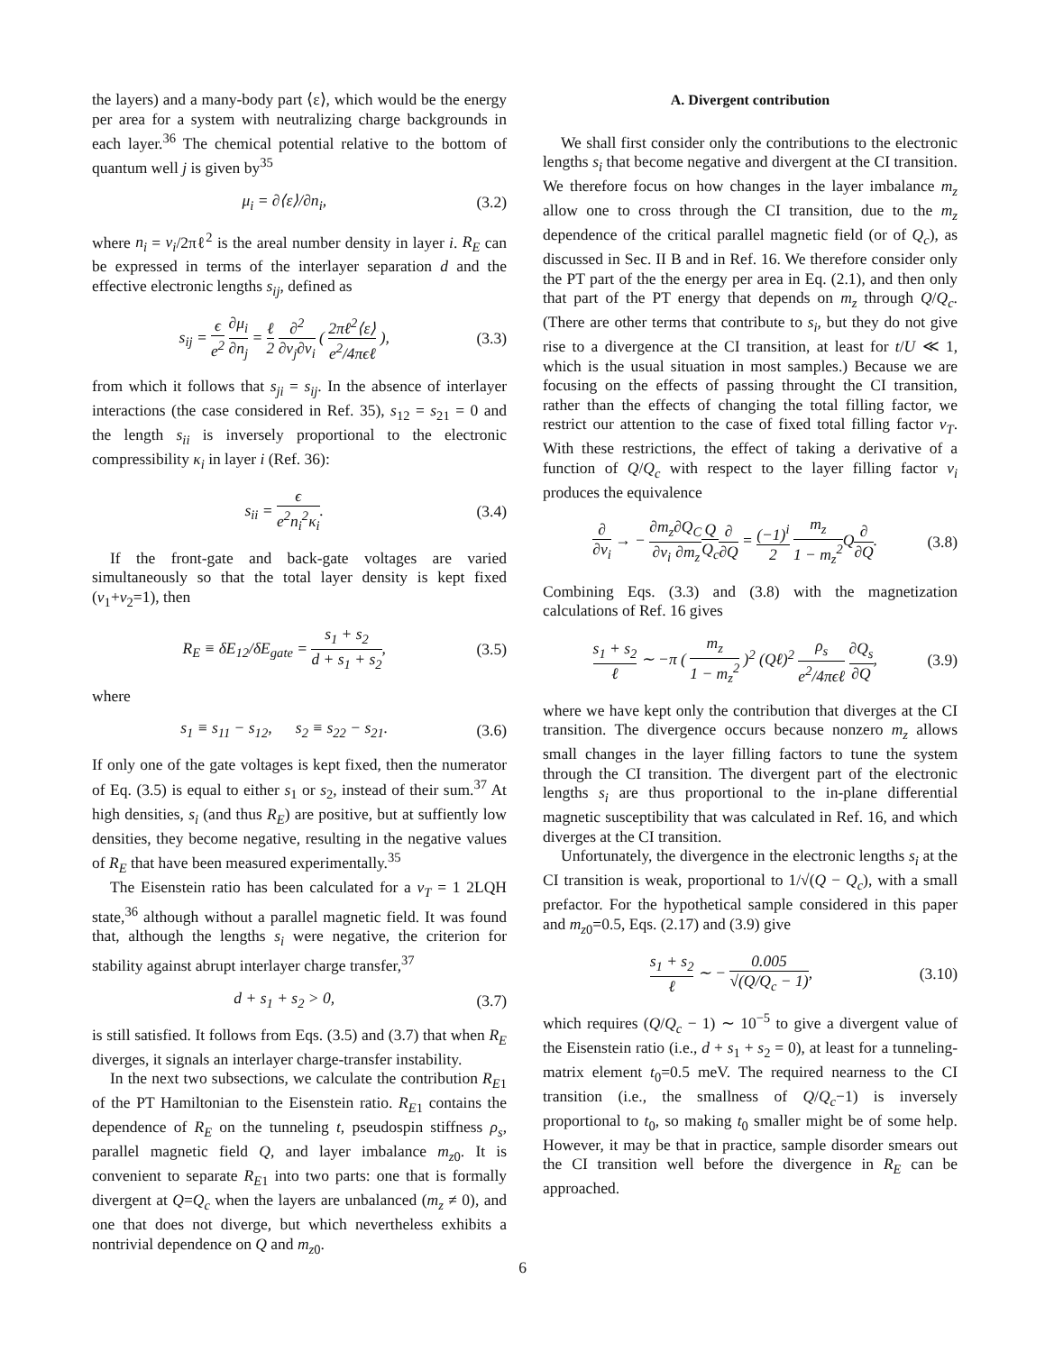the layers) and a many-body part ⟨ε⟩, which would be the energy per area for a system with neutralizing charge backgrounds in each layer.<sup>36</sup> The chemical potential relative to the bottom of quantum well j is given by<sup>35</sup>
μ<sub>i</sub> = ∂⟨ε⟩/∂n<sub>i</sub>, (3.2)
where n<sub>i</sub> = ν<sub>i</sub>/2πℓ<sup>2</sup> is the areal number density in layer i. R<sub>E</sub> can be expressed in terms of the interlayer separation d and the effective electronic lengths s<sub>ij</sub>, defined as
s<sub>ij</sub> = ϵ e<sup>2</sup> ∂μ<sub>i</sub> ∂n<sub>j</sub> = ℓ 2 ∂<sup>2</sup> ∂ν<sub>j</sub>∂ν<sub>i</sub> ( 2πℓ<sup>2</sup>⟨ε⟩ e<sup>2</sup>/4πϵℓ ), (3.3)
from which it follows that s<sub>ji</sub> = s<sub>ij</sub>. In the absence of interlayer interactions (the case considered in Ref. 35), s<sub>12</sub> = s<sub>21</sub> = 0 and the length s<sub>ii</sub> is inversely proportional to the electronic compressibility κ<sub>i</sub> in layer i (Ref. 36):
s<sub>ii</sub> = ϵ e<sup>2</sup>n<sub>i</sub><sup>2</sup>κ<sub>i</sub>. (3.4)
If the front-gate and back-gate voltages are varied simultaneously so that the total layer density is kept fixed (ν<sub>1</sub>+ν<sub>2</sub>=1), then
R<sub>E</sub> ≡ δE<sub>12</sub>/δE<sub>gate</sub> = s<sub>1</sub> + s<sub>2</sub> d + s<sub>1</sub> + s<sub>2</sub>, (3.5)
where
s<sub>1</sub> ≡ s<sub>11</sub> − s<sub>12</sub>, s<sub>2</sub> ≡ s<sub>22</sub> − s<sub>21</sub>. (3.6)
If only one of the gate voltages is kept fixed, then the numerator of Eq. (3.5) is equal to either s<sub>1</sub> or s<sub>2</sub>, instead of their sum.<sup>37</sup> At high densities, s<sub>i</sub> (and thus R<sub>E</sub>) are positive, but at suffiently low densities, they become negative, resulting in the negative values of R<sub>E</sub> that have been measured experimentally.<sup>35</sup>
The Eisenstein ratio has been calculated for a ν<sub>T</sub> = 1 2LQH state,<sup>36</sup> although without a parallel magnetic field. It was found that, although the lengths s<sub>i</sub> were negative, the criterion for stability against abrupt interlayer charge transfer,<sup>37</sup>
d + s<sub>1</sub> + s<sub>2</sub> > 0, (3.7)
is still satisfied. It follows from Eqs. (3.5) and (3.7) that when R<sub>E</sub> diverges, it signals an interlayer charge-transfer instability.
In the next two subsections, we calculate the contribution R<sub>E1</sub> of the PT Hamiltonian to the Eisenstein ratio. R<sub>E1</sub> contains the dependence of R<sub>E</sub> on the tunneling t, pseudospin stiffness ρ<sub>s</sub>, parallel magnetic field Q, and layer imbalance m<sub>z0</sub>. It is convenient to separate R<sub>E1</sub> into two parts: one that is formally divergent at Q=Q<sub>c</sub> when the layers are unbalanced (m<sub>z</sub> ≠ 0), and one that does not diverge, but which nevertheless exhibits a nontrivial dependence on Q and m<sub>z0</sub>.
A. Divergent contribution
We shall first consider only the contributions to the electronic lengths s<sub>i</sub> that become negative and divergent at the CI transition. We therefore focus on how changes in the layer imbalance m<sub>z</sub> allow one to cross through the CI transition, due to the m<sub>z</sub> dependence of the critical parallel magnetic field (or of Q<sub>c</sub>), as discussed in Sec. II B and in Ref. 16. We therefore consider only the PT part of the the energy per area in Eq. (2.1), and then only that part of the PT energy that depends on m<sub>z</sub> through Q/Q<sub>c</sub>. (There are other terms that contribute to s<sub>i</sub>, but they do not give rise to a divergence at the CI transition, at least for t/U ≪ 1, which is the usual situation in most samples.) Because we are focusing on the effects of passing throught the CI transition, rather than the effects of changing the total filling factor, we restrict our attention to the case of fixed total filling factor ν<sub>T</sub>. With these restrictions, the effect of taking a derivative of a function of Q/Q<sub>c</sub> with respect to the layer filling factor ν<sub>i</sub> produces the equivalence
∂ ∂ν<sub>i</sub> → − ∂m<sub>z</sub> ∂ν<sub>i</sub>∂Q<sub>C</sub> ∂m<sub>z</sub> Q Q<sub>c</sub>∂ ∂Q = (−1)<sup>i</sup> 2 m<sub>z</sub> 1 − m<sub>z</sub><sup>2</sup> Q∂ ∂Q. (3.8)
Combining Eqs. (3.3) and (3.8) with the magnetization calculations of Ref. 16 gives
s<sub>1</sub> + s<sub>2</sub> ℓ ∼ −π ( m<sub>z</sub> 1 − m<sub>z</sub><sup>2</sup> )<sup>2</sup> (Qℓ)<sup>2</sup> ρ<sub>s</sub> e<sup>2</sup>/4πϵℓ ∂Q<sub>s</sub> ∂Q, (3.9)
where we have kept only the contribution that diverges at the CI transition. The divergence occurs because nonzero m<sub>z</sub> allows small changes in the layer filling factors to tune the system through the CI transition. The divergent part of the electronic lengths s<sub>i</sub> are thus proportional to the in-plane differential magnetic susceptibility that was calculated in Ref. 16, and which diverges at the CI transition.
Unfortunately, the divergence in the electronic lengths s<sub>i</sub> at the CI transition is weak, proportional to 1/√(Q − Q<sub>c</sub>), with a small prefactor. For the hypothetical sample considered in this paper and m<sub>z0</sub>=0.5, Eqs. (2.17) and (3.9) give
s<sub>1</sub> + s<sub>2</sub> ℓ ∼ − 0.005 √(Q/Q<sub>c</sub> − 1), (3.10)
which requires (Q/Q<sub>c</sub> − 1) ∼ 10<sup>−5</sup> to give a divergent value of the Eisenstein ratio (i.e., d + s<sub>1</sub> + s<sub>2</sub> = 0), at least for a tunneling-matrix element t<sub>0</sub>=0.5 meV. The required nearness to the CI transition (i.e., the smallness of Q/Q<sub>c</sub>−1) is inversely proportional to t<sub>0</sub>, so making t<sub>0</sub> smaller might be of some help. However, it may be that in practice, sample disorder smears out the CI transition well before the divergence in R<sub>E</sub> can be approached.
6